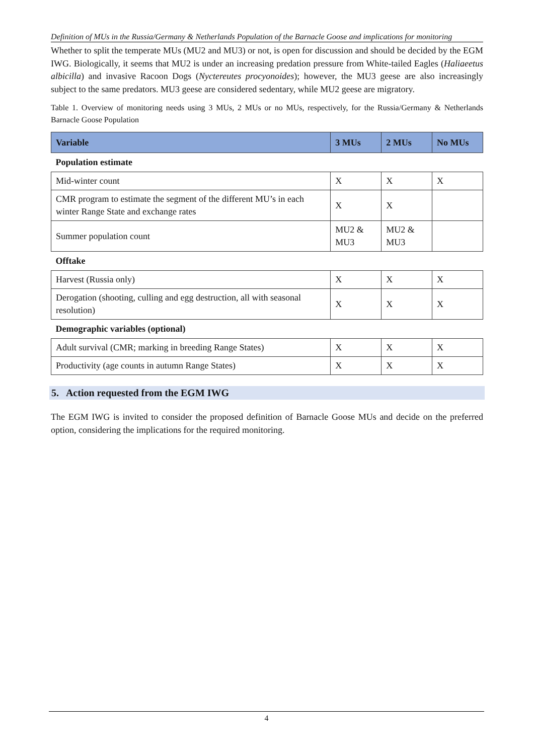Definition of MUs in the Russia/Germany & Netherlands Population of the Barnacle Goose and implications for monitoring
Whether to split the temperate MUs (MU2 and MU3) or not, is open for discussion and should be decided by the EGM IWG. Biologically, it seems that MU2 is under an increasing predation pressure from White-tailed Eagles (Haliaeetus albicilla) and invasive Racoon Dogs (Nyctereutes procyonoides); however, the MU3 geese are also increasingly subject to the same predators. MU3 geese are considered sedentary, while MU2 geese are migratory.
Table 1. Overview of monitoring needs using 3 MUs, 2 MUs or no MUs, respectively, for the Russia/Germany & Netherlands Barnacle Goose Population
| Variable | 3 MUs | 2 MUs | No MUs |
| --- | --- | --- | --- |
| Population estimate | | | |
| Mid-winter count | X | X | X |
| CMR program to estimate the segment of the different MU’s in each winter Range State and exchange rates | X | X | |
| Summer population count | MU2 & MU3 | MU2 & MU3 | |
| Offtake | | | |
| Harvest (Russia only) | X | X | X |
| Derogation (shooting, culling and egg destruction, all with seasonal resolution) | X | X | X |
| Demographic variables (optional) | | | |
| Adult survival (CMR; marking in breeding Range States) | X | X | X |
| Productivity (age counts in autumn Range States) | X | X | X |
5. Action requested from the EGM IWG
The EGM IWG is invited to consider the proposed definition of Barnacle Goose MUs and decide on the preferred option, considering the implications for the required monitoring.
4